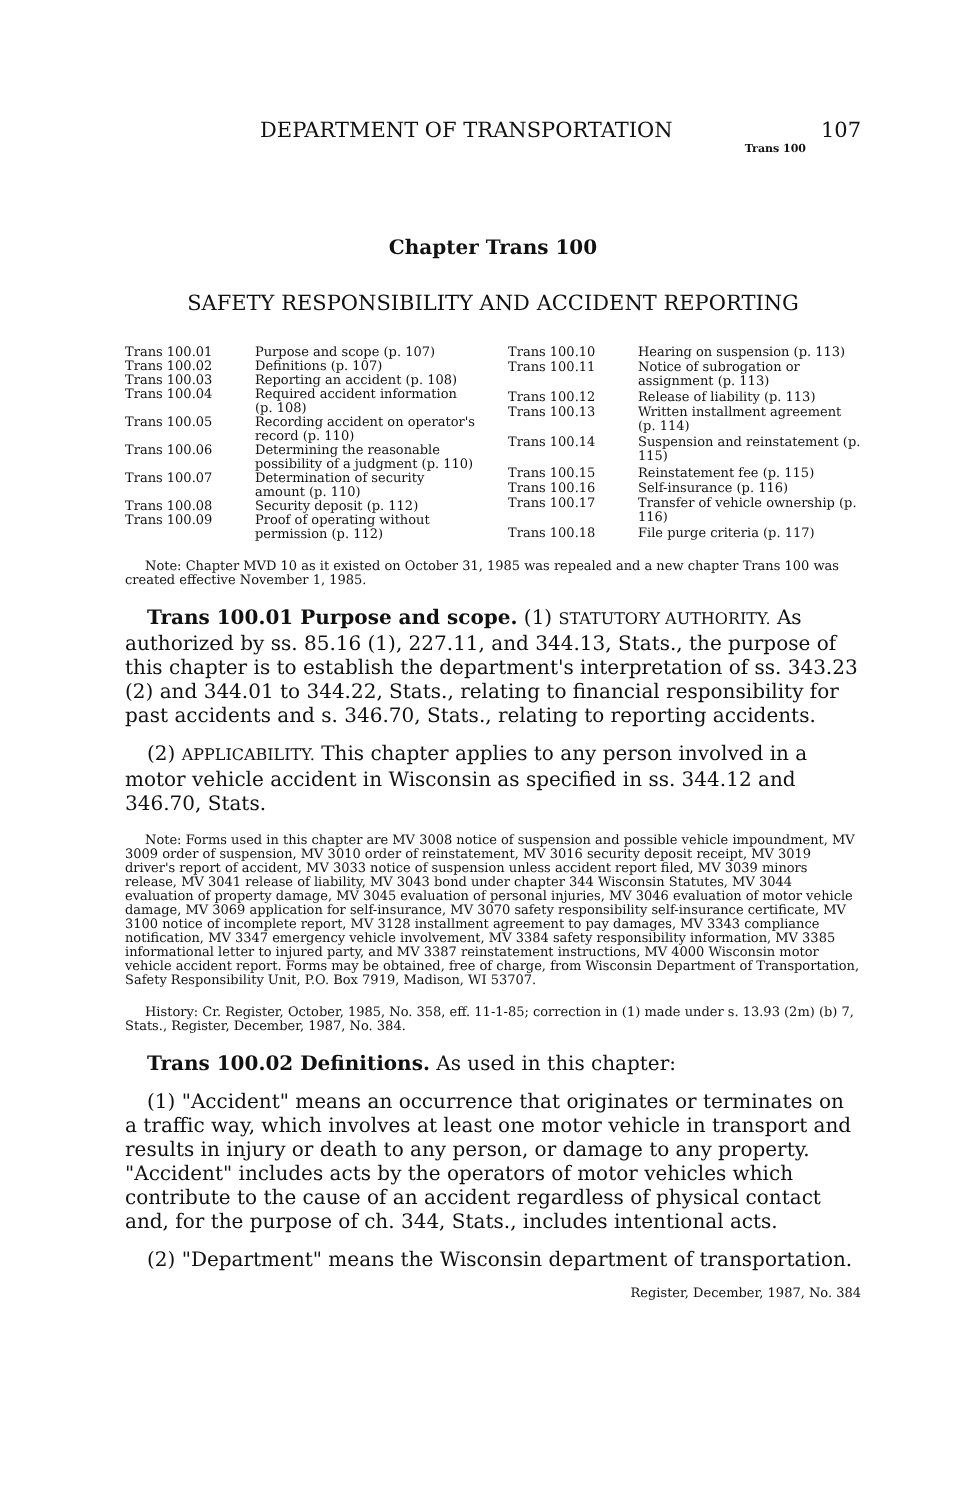DEPARTMENT OF TRANSPORTATION 107
Trans 100
Chapter Trans 100
SAFETY RESPONSIBILITY AND ACCIDENT REPORTING
| Trans 100.01 | Purpose and scope (p. 107) |
| Trans 100.02 | Definitions (p. 107) |
| Trans 100.03 | Reporting an accident (p. 108) |
| Trans 100.04 | Required accident information (p. 108) |
| Trans 100.05 | Recording accident on operator's record (p. 110) |
| Trans 100.06 | Determining the reasonable possibility of a judgment (p. 110) |
| Trans 100.07 | Determination of security amount (p. 110) |
| Trans 100.08 | Security deposit (p. 112) |
| Trans 100.09 | Proof of operating without permission (p. 112) |
| Trans 100.10 | Hearing on suspension (p. 113) |
| Trans 100.11 | Notice of subrogation or assignment (p. 113) |
| Trans 100.12 | Release of liability (p. 113) |
| Trans 100.13 | Written installment agreement (p. 114) |
| Trans 100.14 | Suspension and reinstatement (p. 115) |
| Trans 100.15 | Reinstatement fee (p. 115) |
| Trans 100.16 | Self-insurance (p. 116) |
| Trans 100.17 | Transfer of vehicle ownership (p. 116) |
| Trans 100.18 | File purge criteria (p. 117) |
Note: Chapter MVD 10 as it existed on October 31, 1985 was repealed and a new chapter Trans 100 was created effective November 1, 1985.
Trans 100.01 Purpose and scope. (1) STATUTORY AUTHORITY. As authorized by ss. 85.16 (1), 227.11, and 344.13, Stats., the purpose of this chapter is to establish the department's interpretation of ss. 343.23 (2) and 344.01 to 344.22, Stats., relating to financial responsibility for past accidents and s. 346.70, Stats., relating to reporting accidents.
(2) APPLICABILITY. This chapter applies to any person involved in a motor vehicle accident in Wisconsin as specified in ss. 344.12 and 346.70, Stats.
Note: Forms used in this chapter are MV 3008 notice of suspension and possible vehicle impoundment, MV 3009 order of suspension, MV 3010 order of reinstatement, MV 3016 security deposit receipt, MV 3019 driver's report of accident, MV 3033 notice of suspension unless accident report filed, MV 3039 minors release, MV 3041 release of liability, MV 3043 bond under chapter 344 Wisconsin Statutes, MV 3044 evaluation of property damage, MV 3045 evaluation of personal injuries, MV 3046 evaluation of motor vehicle damage, MV 3069 application for self-insurance, MV 3070 safety responsibility self-insurance certificate, MV 3100 notice of incomplete report, MV 3128 installment agreement to pay damages, MV 3343 compliance notification, MV 3347 emergency vehicle involvement, MV 3384 safety responsibility information, MV 3385 informational letter to injured party, and MV 3387 reinstatement instructions, MV 4000 Wisconsin motor vehicle accident report. Forms may be obtained, free of charge, from Wisconsin Department of Transportation, Safety Responsibility Unit, P.O. Box 7919, Madison, WI 53707.
History: Cr. Register, October, 1985, No. 358, eff. 11-1-85; correction in (1) made under s. 13.93 (2m) (b) 7, Stats., Register, December, 1987, No. 384.
Trans 100.02 Definitions. As used in this chapter:
(1) "Accident" means an occurrence that originates or terminates on a traffic way, which involves at least one motor vehicle in transport and results in injury or death to any person, or damage to any property. "Accident" includes acts by the operators of motor vehicles which contribute to the cause of an accident regardless of physical contact and, for the purpose of ch. 344, Stats., includes intentional acts.
(2) "Department" means the Wisconsin department of transportation.
Register, December, 1987, No. 384